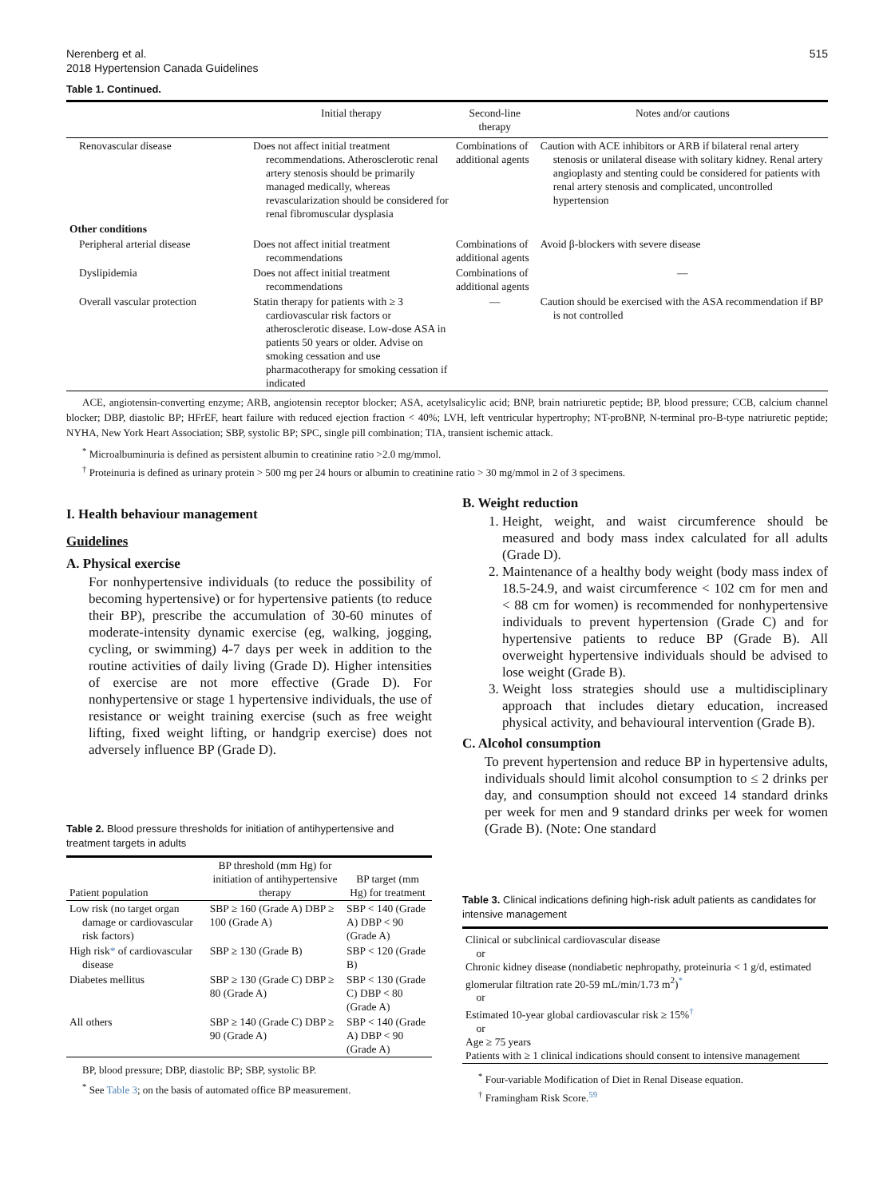Nerenberg et al.
2018 Hypertension Canada Guidelines
515
Table 1. Continued.
| | Initial therapy | Second-line therapy | Notes and/or cautions |
| --- | --- | --- | --- |
| Renovascular disease | Does not affect initial treatment recommendations. Atherosclerotic renal artery stenosis should be primarily managed medically, whereas revascularization should be considered for renal fibromuscular dysplasia | Combinations of additional agents | Caution with ACE inhibitors or ARB if bilateral renal artery stenosis or unilateral disease with solitary kidney. Renal artery angioplasty and stenting could be considered for patients with renal artery stenosis and complicated, uncontrolled hypertension |
| Other conditions | | | |
| Peripheral arterial disease | Does not affect initial treatment recommendations | Combinations of additional agents | Avoid β-blockers with severe disease |
| Dyslipidemia | Does not affect initial treatment recommendations | Combinations of additional agents | — |
| Overall vascular protection | Statin therapy for patients with ≥ 3 cardiovascular risk factors or atherosclerotic disease. Low-dose ASA in patients 50 years or older. Advise on smoking cessation and use pharmacotherapy for smoking cessation if indicated | — | Caution should be exercised with the ASA recommendation if BP is not controlled |
ACE, angiotensin-converting enzyme; ARB, angiotensin receptor blocker; ASA, acetylsalicylic acid; BNP, brain natriuretic peptide; BP, blood pressure; CCB, calcium channel blocker; DBP, diastolic BP; HFrEF, heart failure with reduced ejection fraction < 40%; LVH, left ventricular hypertrophy; NT-proBNP, N-terminal pro-B-type natriuretic peptide; NYHA, New York Heart Association; SBP, systolic BP; SPC, single pill combination; TIA, transient ischemic attack.
<sup>*</sup> Microalbuminuria is defined as persistent albumin to creatinine ratio >2.0 mg/mmol.
<sup>†</sup> Proteinuria is defined as urinary protein > 500 mg per 24 hours or albumin to creatinine ratio > 30 mg/mmol in 2 of 3 specimens.
I. Health behaviour management
Guidelines
A. Physical exercise
For nonhypertensive individuals (to reduce the possibility of becoming hypertensive) or for hypertensive patients (to reduce their BP), prescribe the accumulation of 30-60 minutes of moderate-intensity dynamic exercise (eg, walking, jogging, cycling, or swimming) 4-7 days per week in addition to the routine activities of daily living (Grade D). Higher intensities of exercise are not more effective (Grade D). For nonhypertensive or stage 1 hypertensive individuals, the use of resistance or weight training exercise (such as free weight lifting, fixed weight lifting, or handgrip exercise) does not adversely influence BP (Grade D).
Table 2. Blood pressure thresholds for initiation of antihypertensive and treatment targets in adults
| Patient population | BP threshold (mm Hg) for initiation of antihypertensive therapy | BP target (mm Hg) for treatment |
| --- | --- | --- |
| Low risk (no target organ damage or cardiovascular risk factors) | SBP ≥ 160 (Grade A) DBP ≥ 100 (Grade A) | SBP < 140 (Grade A) DBP < 90 (Grade A) |
| High risk * of cardiovascular disease | SBP ≥ 130 (Grade B) | SBP < 120 (Grade B) |
| Diabetes mellitus | SBP ≥ 130 (Grade C) DBP ≥ 80 (Grade A) | SBP < 130 (Grade C) DBP < 80 (Grade A) |
| All others | SBP ≥ 140 (Grade C) DBP ≥ 90 (Grade A) | SBP < 140 (Grade A) DBP < 90 (Grade A) |
BP, blood pressure; DBP, diastolic BP; SBP, systolic BP.
<sup>*</sup> See Table 3; on the basis of automated office BP measurement.
B. Weight reduction
1. Height, weight, and waist circumference should be measured and body mass index calculated for all adults (Grade D).
2. Maintenance of a healthy body weight (body mass index of 18.5-24.9, and waist circumference < 102 cm for men and < 88 cm for women) is recommended for nonhypertensive individuals to prevent hypertension (Grade C) and for hypertensive patients to reduce BP (Grade B). All overweight hypertensive individuals should be advised to lose weight (Grade B).
3. Weight loss strategies should use a multidisciplinary approach that includes dietary education, increased physical activity, and behavioural intervention (Grade B).
C. Alcohol consumption
To prevent hypertension and reduce BP in hypertensive adults, individuals should limit alcohol consumption to ≤ 2 drinks per day, and consumption should not exceed 14 standard drinks per week for men and 9 standard drinks per week for women (Grade B). (Note: One standard
Table 3. Clinical indications defining high-risk adult patients as candidates for intensive management
| Clinical or subclinical cardiovascular disease or Chronic kidney disease (nondiabetic nephropathy, proteinuria < 1 g/d, estimated glomerular filtration rate 20-59 mL/min/1.73 m<sup>2</sup>) <sup>*</sup> or Estimated 10-year global cardiovascular risk ≥ 15% <sup>†</sup> or Age ≥ 75 years Patients with ≥ 1 clinical indications should consent to intensive management |
<sup>*</sup> Four-variable Modification of Diet in Renal Disease equation.
<sup>†</sup> Framingham Risk Score.<sup>59</sup>